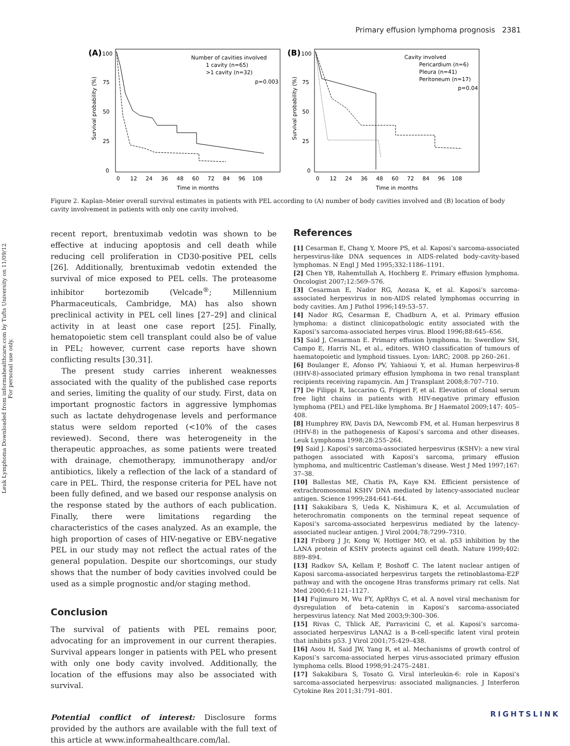Primary effusion lymphoma prognosis 2381
Leuk Lymphoma Downloaded from informahealthcare.com by Tufts University on 11/09/12
For personal use only.
(A)
100
Number of cavities involved
1 cavity (n=65)
>1 cavity (n=32)
p=0.003
75
50
25
0
Survival probability (%)
0 12 24 36 48 60 72 84 96 108
Time in months
(B)
100
Cavity involved
Pericardium (n=6)
Pleura (n=41)
Peritoneum (n=17)
p=0.04
75
50
25
0
Survival probability (%)
0 12 24 36 48 60 72 84 96 108
Time in months
Figure 2. Kaplan–Meier overall survival estimates in patients with PEL according to (A) number of body cavities involved and (B) location of body cavity involvement in patients with only one cavity involved.
recent report, brentuximab vedotin was shown to be effective at inducing apoptosis and cell death while reducing cell proliferation in CD30-positive PEL cells [26]. Additionally, brentuximab vedotin extended the survival of mice exposed to PEL cells. The proteasome inhibitor bortezomib (Velcade<sup>®</sup>; Millennium Pharmaceuticals, Cambridge, MA) has also shown preclinical activity in PEL cell lines [27–29] and clinical activity in at least one case report [25]. Finally, hematopoietic stem cell transplant could also be of value in PEL; however, current case reports have shown conflicting results [30,31].
The present study carries inherent weaknesses associated with the quality of the published case reports and series, limiting the quality of our study. First, data on important prognostic factors in aggressive lymphomas such as lactate dehydrogenase levels and performance status were seldom reported (<10% of the cases reviewed). Second, there was heterogeneity in the therapeutic approaches, as some patients were treated with drainage, chemotherapy, immunotherapy and/or antibiotics, likely a reflection of the lack of a standard of care in PEL. Third, the response criteria for PEL have not been fully defined, and we based our response analysis on the response stated by the authors of each publication. Finally, there were limitations regarding the characteristics of the cases analyzed. As an example, the high proportion of cases of HIV-negative or EBV-negative PEL in our study may not reflect the actual rates of the general population. Despite our shortcomings, our study shows that the number of body cavities involved could be used as a simple prognostic and/or staging method.
Conclusion
The survival of patients with PEL remains poor, advocating for an improvement in our current therapies. Survival appears longer in patients with PEL who present with only one body cavity involved. Additionally, the location of the effusions may also be associated with survival.
Potential conflict of interest: Disclosure forms provided by the authors are available with the full text of this article at www.informahealthcare.com/lal.
References
[1] Cesarman E, Chang Y, Moore PS, et al. Kaposi’s sarcoma-associated herpesvirus-like DNA sequences in AIDS-related body-cavity-based lymphomas. N Engl J Med 1995;332:1186–1191.
[2] Chen YB, Rahemtullah A, Hochberg E. Primary effusion lymphoma. Oncologist 2007;12:569–576.
[3] Cesarman E, Nador RG, Aozasa K, et al. Kaposi’s sarcoma-associated herpesvirus in non-AIDS related lymphomas occurring in body cavities. Am J Pathol 1996;149:53–57.
[4] Nador RG, Cesarman E, Chadburn A, et al. Primary effusion lymphoma: a distinct clinicopathologic entity associated with the Kaposi’s sarcoma-associated herpes virus. Blood 1996;88:645–656.
[5] Said J, Cesarman E. Primary effusion lymphoma. In: Swerdlow SH, Campo E, Harris NL, et al., editors. WHO classification of tumours of haematopoietic and lymphoid tissues. Lyon: IARC; 2008. pp 260–261.
[6] Boulanger E, Afonso PV, Yahiaoui Y, et al. Human herpesvirus-8 (HHV-8)-associated primary effusion lymphoma in two renal transplant recipients receiving rapamycin. Am J Transplant 2008;8:707–710.
[7] De Filippi R, Iaccarino G, Frigeri F, et al. Elevation of clonal serum free light chains in patients with HIV-negative primary effusion lymphoma (PEL) and PEL-like lymphoma. Br J Haematol 2009;147: 405–408.
[8] Humphrey RW, Davis DA, Newcomb FM, et al. Human herpesvirus 8 (HHV-8) in the pathogenesis of Kaposi’s sarcoma and other diseases. Leuk Lymphoma 1998;28:255–264.
[9] Said J. Kaposi’s sarcoma-associated herpesvirus (KSHV): a new viral pathogen associated with Kaposi’s sarcoma, primary effusion lymphoma, and multicentric Castleman’s disease. West J Med 1997;167: 37–38.
[10] Ballestas ME, Chatis PA, Kaye KM. Efficient persistence of extrachromosomal KSHV DNA mediated by latency-associated nuclear antigen. Science 1999;284:641–644.
[11] Sakakibara S, Ueda K, Nishimura K, et al. Accumulation of heterochromatin components on the terminal repeat sequence of Kaposi’s sarcoma-associated herpesvirus mediated by the latency-associated nuclear antigen. J Virol 2004;78:7299–7310.
[12] Friborg J Jr, Kong W, Hottiger MO, et al. p53 inhibition by the LANA protein of KSHV protects against cell death. Nature 1999;402: 889–894.
[13] Radkov SA, Kellam P, Boshoff C. The latent nuclear antigen of Kaposi sarcoma-associated herpesvirus targets the retinoblastoma-E2F pathway and with the oncogene Hras transforms primary rat cells. Nat Med 2000;6:1121–1127.
[14] Fujimuro M, Wu FY, ApRhys C, et al. A novel viral mechanism for dysregulation of beta-catenin in Kaposi’s sarcoma-associated herpesvirus latency. Nat Med 2003;9:300–306.
[15] Rivas C, Thlick AE, Parravicini C, et al. Kaposi’s sarcoma-associated herpesvirus LANA2 is a B-cell-specific latent viral protein that inhibits p53. J Virol 2001;75:429–438.
[16] Asou H, Said JW, Yang R, et al. Mechanisms of growth control of Kaposi’s sarcoma-associated herpes virus-associated primary effusion lymphoma cells. Blood 1998;91:2475–2481.
[17] Sakakibara S, Tosato G. Viral interleukin-6: role in Kaposi’s sarcoma-associated herpesvirus: associated malignancies. J Interferon Cytokine Res 2011;31:791–801.
RIGHTSLINK